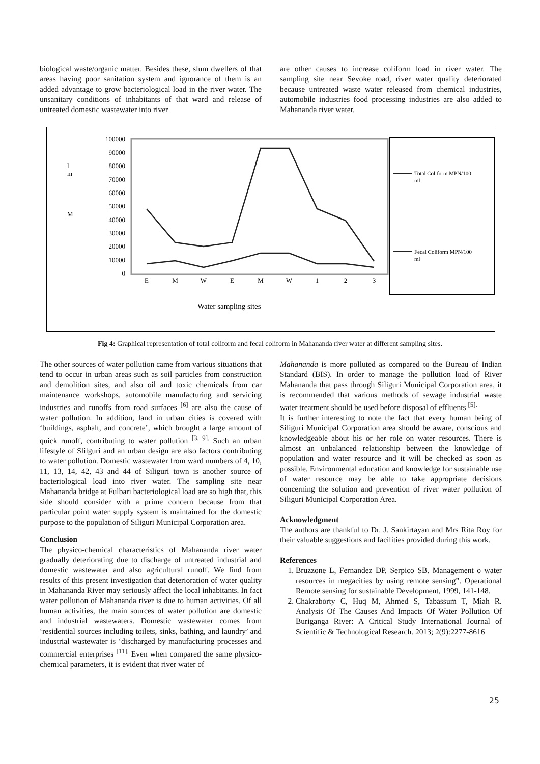biological waste/organic matter. Besides these, slum dwellers of that areas having poor sanitation system and ignorance of them is an added advantage to grow bacteriological load in the river water. The unsanitary conditions of inhabitants of that ward and release of untreated domestic wastewater into river
are other causes to increase coliform load in river water. The sampling site near Sevoke road, river water quality deteriorated because untreated waste water released from chemical industries, automobile industries food processing industries are also added to Mahananda river water.
100000
90000
80000
70000
60000
50000
40000
30000
20000
10000
0
l
m
M
E
M
W
E
M
W
1
2
3
Water sampling sites
Total Coliform MPN/100
ml
Fecal Coliform MPN/100
ml
Fig 4: Graphical representation of total coliform and fecal coliform in Mahananda river water at different sampling sites.
The other sources of water pollution came from various situations that tend to occur in urban areas such as soil particles from construction and demolition sites, and also oil and toxic chemicals from car maintenance workshops, automobile manufacturing and servicing industries and runoffs from road surfaces <sup>[6]</sup> are also the cause of water pollution. In addition, land in urban cities is covered with ‘buildings, asphalt, and concrete’, which brought a large amount of quick runoff, contributing to water pollution <sup>[3, 9].</sup> Such an urban lifestyle of Slilguri and an urban design are also factors contributing to water pollution. Domestic wastewater from ward numbers of 4, 10, 11, 13, 14, 42, 43 and 44 of Siliguri town is another source of bacteriological load into river water. The sampling site near Mahananda bridge at Fulbari bacteriological load are so high that, this side should consider with a prime concern because from that particular point water supply system is maintained for the domestic purpose to the population of Siliguri Municipal Corporation area.
Conclusion
The physico-chemical characteristics of Mahananda river water gradually deteriorating due to discharge of untreated industrial and domestic wastewater and also agricultural runoff. We find from results of this present investigation that deterioration of water quality in Mahananda River may seriously affect the local inhabitants. In fact water pollution of Mahananda river is due to human activities. Of all human activities, the main sources of water pollution are domestic and industrial wastewaters. Domestic wastewater comes from ‘residential sources including toilets, sinks, bathing, and laundry’ and industrial wastewater is ‘discharged by manufacturing processes and commercial enterprises <sup>[11].</sup> Even when compared the same physico-chemical parameters, it is evident that river water of
Mahananda is more polluted as compared to the Bureau of Indian Standard (BIS). In order to manage the pollution load of River Mahananda that pass through Siliguri Municipal Corporation area, it is recommended that various methods of sewage industrial waste water treatment should be used before disposal of effluents <sup>[5].</sup>
It is further interesting to note the fact that every human being of Siliguri Municipal Corporation area should be aware, conscious and knowledgeable about his or her role on water resources. There is almost an unbalanced relationship between the knowledge of population and water resource and it will be checked as soon as possible. Environmental education and knowledge for sustainable use of water resource may be able to take appropriate decisions concerning the solution and prevention of river water pollution of Siliguri Municipal Corporation Area.
Acknowledgment
The authors are thankful to Dr. J. Sankirtayan and Mrs Rita Roy for their valuable suggestions and facilities provided during this work.
References
1. Bruzzone L, Fernandez DP, Serpico SB. Management o water resources in megacities by using remote sensing”. Operational Remote sensing for sustainable Development, 1999, 141-148.
2. Chakraborty C, Huq M, Ahmed S, Tabassum T, Miah R. Analysis Of The Causes And Impacts Of Water Pollution Of Buriganga River: A Critical Study International Journal of Scientific & Technological Research. 2013; 2(9):2277-8616
25